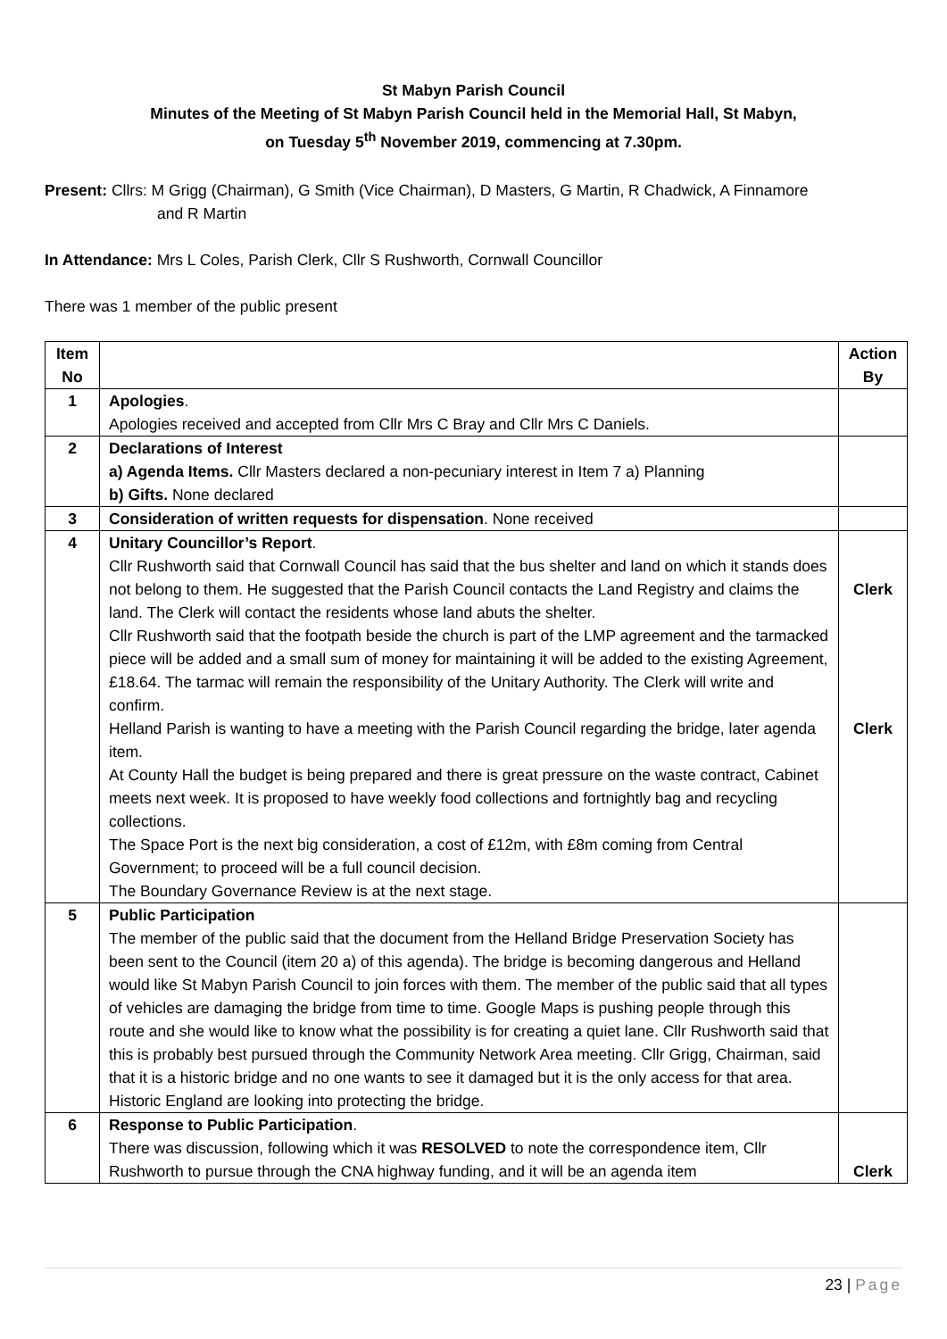St Mabyn Parish Council
Minutes of the Meeting of St Mabyn Parish Council held in the Memorial Hall, St Mabyn,
on Tuesday 5<sup>th</sup> November 2019, commencing at 7.30pm.
Present: Cllrs: M Grigg (Chairman), G Smith (Vice Chairman), D Masters, G Martin, R Chadwick, A Finnamore
and R Martin
In Attendance: Mrs L Coles, Parish Clerk, Cllr S Rushworth, Cornwall Councillor
There was 1 member of the public present
| Item No | | Action By |
| --- | --- | --- |
| 1 | Apologies . Apologies received and accepted from Cllr Mrs C Bray and Cllr Mrs C Daniels. | |
| 2 | Declarations of Interest a) Agenda Items. Cllr Masters declared a non-pecuniary interest in Item 7 a) Planning b) Gifts. None declared | |
| 3 | Consideration of written requests for dispensation . None received | |
| 4 | Unitary Councillor’s Report . Cllr Rushworth said that Cornwall Council has said that the bus shelter and land on which it stands does not belong to them. He suggested that the Parish Council contacts the Land Registry and claims the land. The Clerk will contact the residents whose land abuts the shelter. Cllr Rushworth said that the footpath beside the church is part of the LMP agreement and the tarmacked piece will be added and a small sum of money for maintaining it will be added to the existing Agreement, £18.64. The tarmac will remain the responsibility of the Unitary Authority. The Clerk will write and confirm. Helland Parish is wanting to have a meeting with the Parish Council regarding the bridge, later agenda item. At County Hall the budget is being prepared and there is great pressure on the waste contract, Cabinet meets next week. It is proposed to have weekly food collections and fortnightly bag and recycling collections. The Space Port is the next big consideration, a cost of £12m, with £8m coming from Central Government; to proceed will be a full council decision. The Boundary Governance Review is at the next stage. | Clerk Clerk |
| 5 | Public Participation The member of the public said that the document from the Helland Bridge Preservation Society has been sent to the Council (item 20 a) of this agenda). The bridge is becoming dangerous and Helland would like St Mabyn Parish Council to join forces with them. The member of the public said that all types of vehicles are damaging the bridge from time to time. Google Maps is pushing people through this route and she would like to know what the possibility is for creating a quiet lane. Cllr Rushworth said that this is probably best pursued through the Community Network Area meeting. Cllr Grigg, Chairman, said that it is a historic bridge and no one wants to see it damaged but it is the only access for that area. Historic England are looking into protecting the bridge. | |
| 6 | Response to Public Participation . There was discussion, following which it was RESOLVED to note the correspondence item, Cllr Rushworth to pursue through the CNA highway funding, and it will be an agenda item | Clerk |
23 | Page